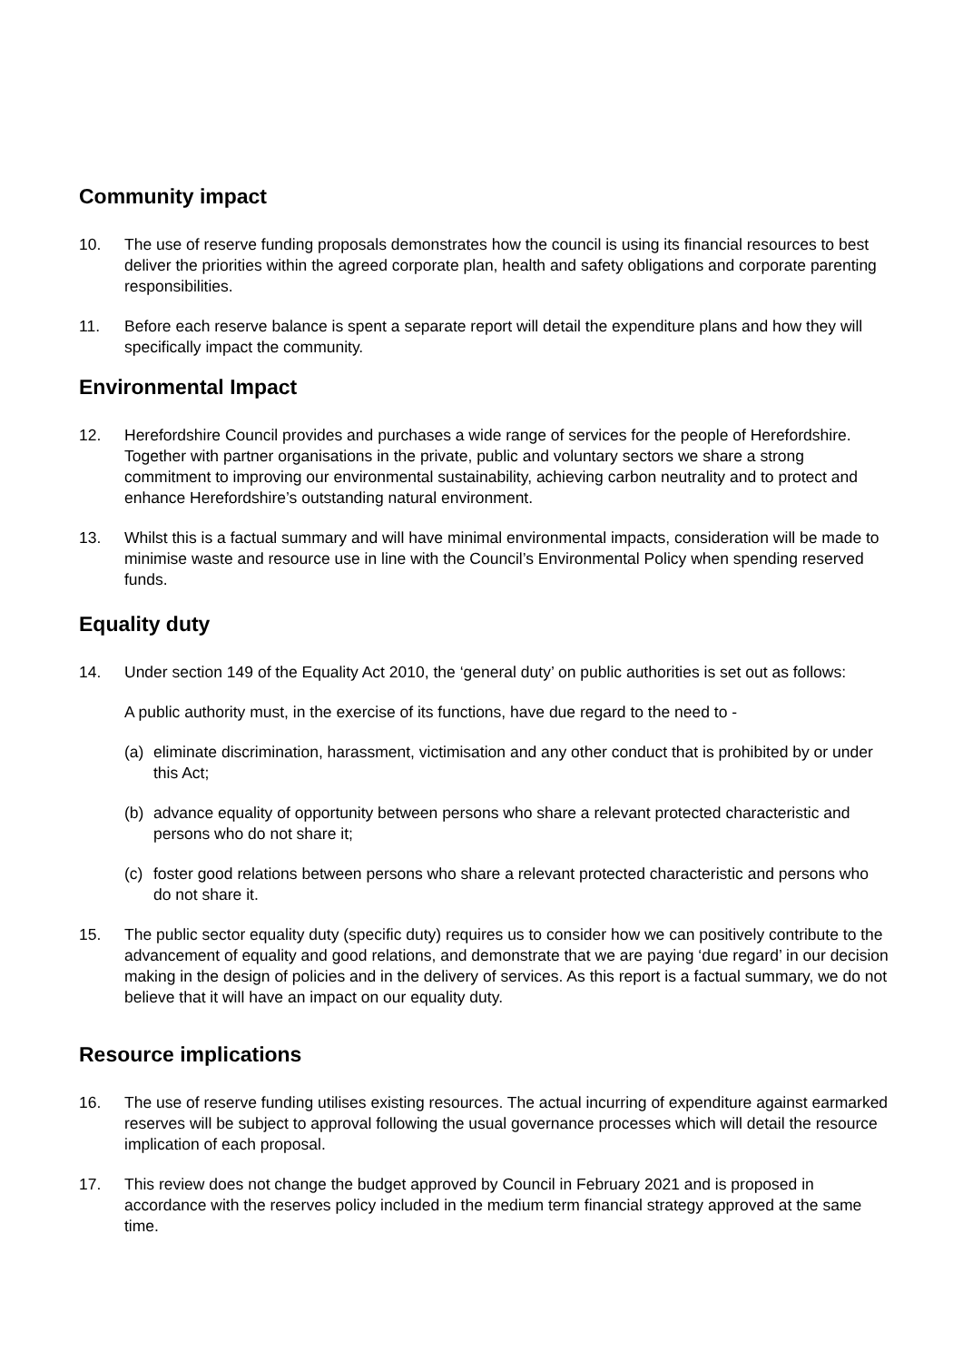Community impact
10. The use of reserve funding proposals demonstrates how the council is using its financial resources to best deliver the priorities within the agreed corporate plan, health and safety obligations and corporate parenting responsibilities.
11. Before each reserve balance is spent a separate report will detail the expenditure plans and how they will specifically impact the community.
Environmental Impact
12. Herefordshire Council provides and purchases a wide range of services for the people of Herefordshire. Together with partner organisations in the private, public and voluntary sectors we share a strong commitment to improving our environmental sustainability, achieving carbon neutrality and to protect and enhance Herefordshire’s outstanding natural environment.
13. Whilst this is a factual summary and will have minimal environmental impacts, consideration will be made to minimise waste and resource use in line with the Council’s Environmental Policy when spending reserved funds.
Equality duty
14. Under section 149 of the Equality Act 2010, the ‘general duty’ on public authorities is set out as follows:
A public authority must, in the exercise of its functions, have due regard to the need to -
(a) eliminate discrimination, harassment, victimisation and any other conduct that is prohibited by or under this Act;
(b) advance equality of opportunity between persons who share a relevant protected characteristic and persons who do not share it;
(c) foster good relations between persons who share a relevant protected characteristic and persons who do not share it.
15. The public sector equality duty (specific duty) requires us to consider how we can positively contribute to the advancement of equality and good relations, and demonstrate that we are paying ‘due regard’ in our decision making in the design of policies and in the delivery of services. As this report is a factual summary, we do not believe that it will have an impact on our equality duty.
Resource implications
16. The use of reserve funding utilises existing resources. The actual incurring of expenditure against earmarked reserves will be subject to approval following the usual governance processes which will detail the resource implication of each proposal.
17. This review does not change the budget approved by Council in February 2021 and is proposed in accordance with the reserves policy included in the medium term financial strategy approved at the same time.